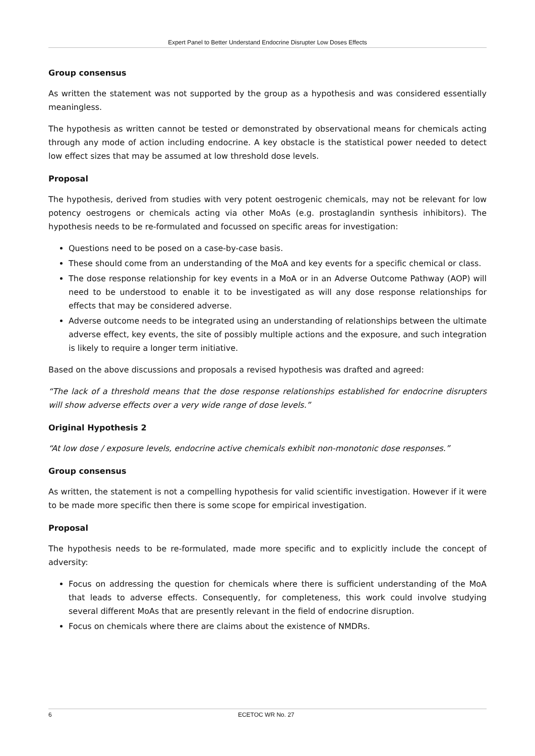Expert Panel to Better Understand Endocrine Disrupter Low Doses Effects
Group consensus
As written the statement was not supported by the group as a hypothesis and was considered essentially meaningless.
The hypothesis as written cannot be tested or demonstrated by observational means for chemicals acting through any mode of action including endocrine. A key obstacle is the statistical power needed to detect low effect sizes that may be assumed at low threshold dose levels.
Proposal
The hypothesis, derived from studies with very potent oestrogenic chemicals, may not be relevant for low potency oestrogens or chemicals acting via other MoAs (e.g. prostaglandin synthesis inhibitors). The hypothesis needs to be re-formulated and focussed on specific areas for investigation:
Questions need to be posed on a case-by-case basis.
These should come from an understanding of the MoA and key events for a specific chemical or class.
The dose response relationship for key events in a MoA or in an Adverse Outcome Pathway (AOP) will need to be understood to enable it to be investigated as will any dose response relationships for effects that may be considered adverse.
Adverse outcome needs to be integrated using an understanding of relationships between the ultimate adverse effect, key events, the site of possibly multiple actions and the exposure, and such integration is likely to require a longer term initiative.
Based on the above discussions and proposals a revised hypothesis was drafted and agreed:
“The lack of a threshold means that the dose response relationships established for endocrine disrupters will show adverse effects over a very wide range of dose levels.”
Original Hypothesis 2
“At low dose / exposure levels, endocrine active chemicals exhibit non-monotonic dose responses.”
Group consensus
As written, the statement is not a compelling hypothesis for valid scientific investigation. However if it were to be made more specific then there is some scope for empirical investigation.
Proposal
The hypothesis needs to be re-formulated, made more specific and to explicitly include the concept of adversity:
Focus on addressing the question for chemicals where there is sufficient understanding of the MoA that leads to adverse effects. Consequently, for completeness, this work could involve studying several different MoAs that are presently relevant in the field of endocrine disruption.
Focus on chemicals where there are claims about the existence of NMDRs.
6 ECETOC WR No. 27